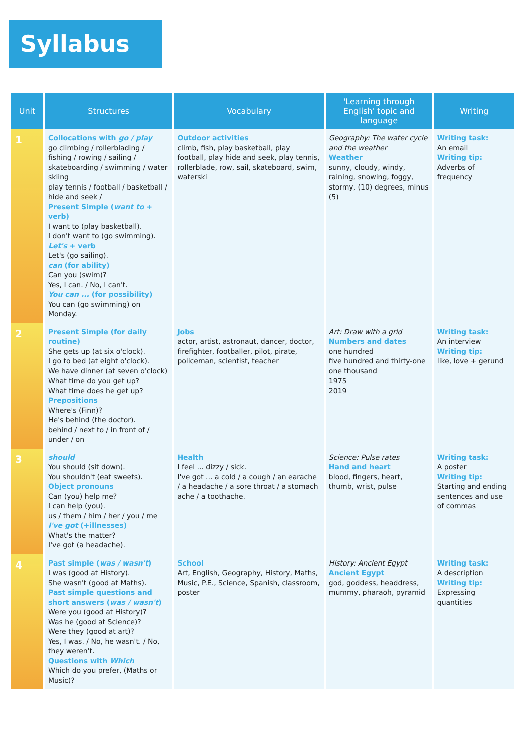Syllabus
| Unit | Structures | Vocabulary | 'Learning through English' topic and language | Writing |
| --- | --- | --- | --- | --- |
| 1 | Collocations with go / play go climbing / rollerblading / fishing / rowing / sailing / skateboarding / swimming / water skiing play tennis / football / basketball / hide and seek / Present Simple ( want to + verb) I want to (play basketball). I don't want to (go swimming). Let's + verb Let's (go sailing). can (for ability) Can you (swim)? Yes, I can. / No, I can't. You can ... (for possibility) You can (go swimming) on Monday. | Outdoor activities climb, fish, play basketball, play football, play hide and seek, play tennis, rollerblade, row, sail, skateboard, swim, waterski | Geography: The water cycle and the weather Weather sunny, cloudy, windy, raining, snowing, foggy, stormy, (10) degrees, minus (5) | Writing task: An email Writing tip: Adverbs of frequency |
| 2 | Present Simple (for daily routine) She gets up (at six o'clock). I go to bed (at eight o'clock). We have dinner (at seven o'clock) What time do you get up? What time does he get up? Prepositions Where's (Finn)? He's behind (the doctor). behind / next to / in front of / under / on | Jobs actor, artist, astronaut, dancer, doctor, firefighter, footballer, pilot, pirate, policeman, scientist, teacher | Art: Draw with a grid Numbers and dates one hundred five hundred and thirty-one one thousand 1975 2019 | Writing task: An interview Writing tip: like, love + gerund |
| 3 | should You should (sit down). You shouldn't (eat sweets). Object pronouns Can (you) help me? I can help (you). us / them / him / her / you / me I've got (+illnesses) What's the matter? I've got (a headache). | Health I feel ... dizzy / sick. I've got ... a cold / a cough / an earache / a headache / a sore throat / a stomach ache / a toothache. | Science: Pulse rates Hand and heart blood, fingers, heart, thumb, wrist, pulse | Writing task: A poster Writing tip: Starting and ending sentences and use of commas |
| 4 | Past simple ( was / wasn't ) I was (good at History). She wasn't (good at Maths). Past simple questions and short answers ( was / wasn't ) Were you (good at History)? Was he (good at Science)? Were they (good at art)? Yes, I was. / No, he wasn't. / No, they weren't. Questions with Which Which do you prefer, (Maths or Music)? | School Art, English, Geography, History, Maths, Music, P.E., Science, Spanish, classroom, poster | History: Ancient Egypt Ancient Egypt god, goddess, headdress, mummy, pharaoh, pyramid | Writing task: A description Writing tip: Expressing quantities |